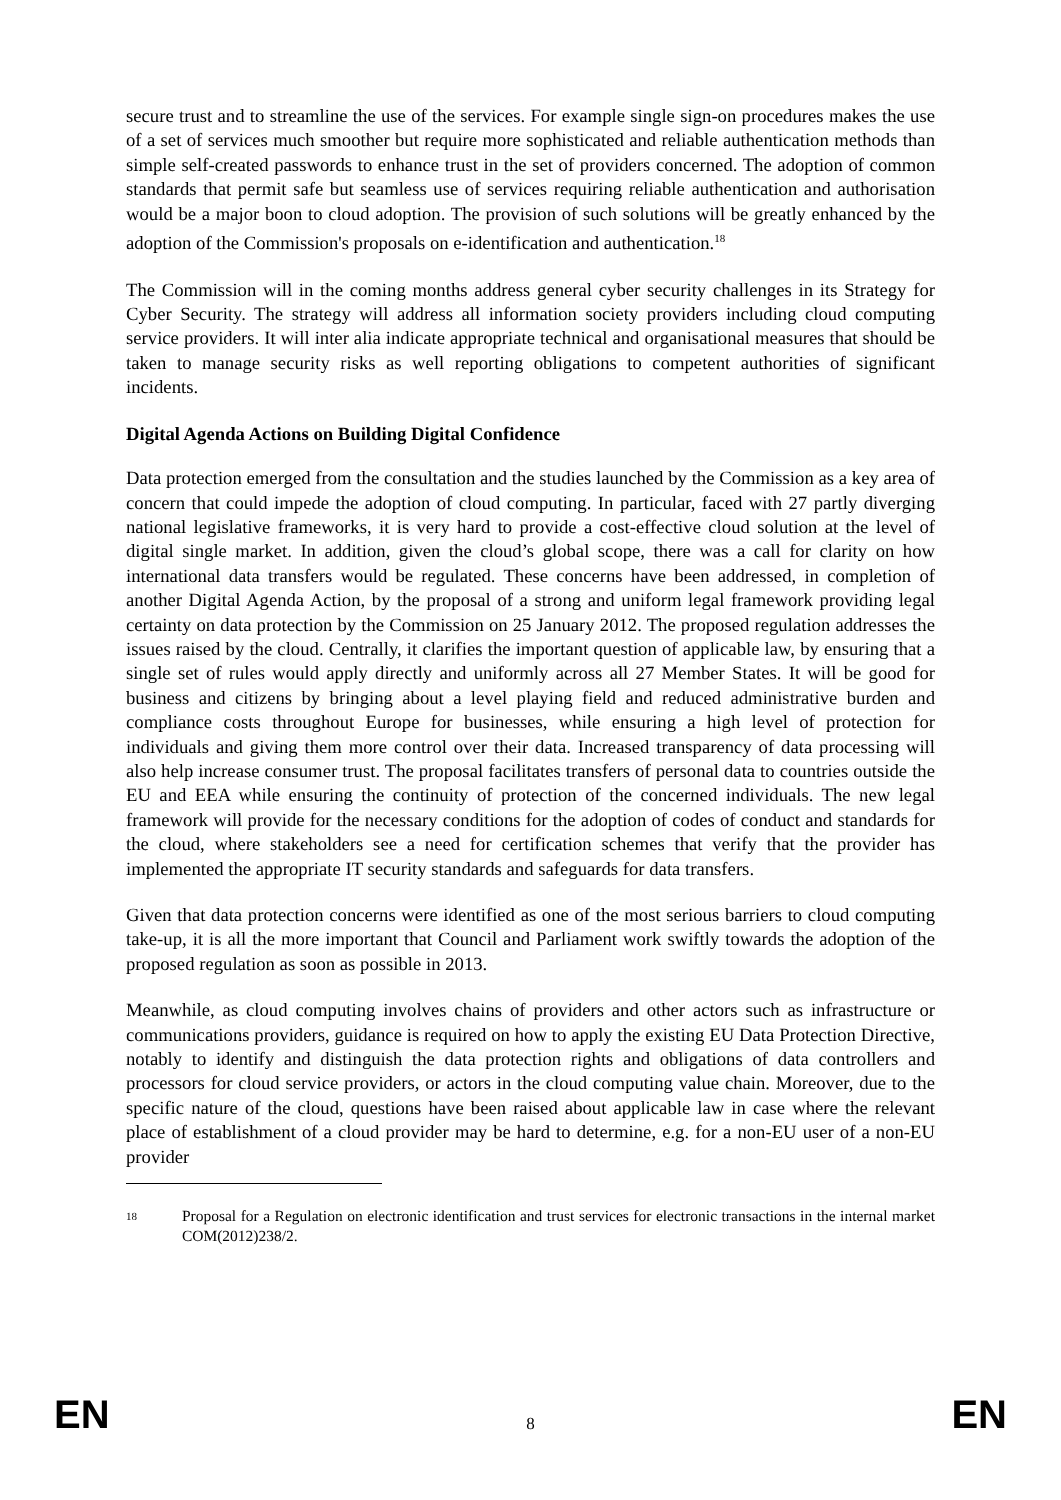secure trust and to streamline the use of the services. For example single sign-on procedures makes the use of a set of services much smoother but require more sophisticated and reliable authentication methods than simple self-created passwords to enhance trust in the set of providers concerned. The adoption of common standards that permit safe but seamless use of services requiring reliable authentication and authorisation would be a major boon to cloud adoption. The provision of such solutions will be greatly enhanced by the adoption of the Commission's proposals on e-identification and authentication.<sup>18</sup>
The Commission will in the coming months address general cyber security challenges in its Strategy for Cyber Security. The strategy will address all information society providers including cloud computing service providers. It will inter alia indicate appropriate technical and organisational measures that should be taken to manage security risks as well reporting obligations to competent authorities of significant incidents.
Digital Agenda Actions on Building Digital Confidence
Data protection emerged from the consultation and the studies launched by the Commission as a key area of concern that could impede the adoption of cloud computing. In particular, faced with 27 partly diverging national legislative frameworks, it is very hard to provide a cost-effective cloud solution at the level of digital single market. In addition, given the cloud’s global scope, there was a call for clarity on how international data transfers would be regulated. These concerns have been addressed, in completion of another Digital Agenda Action, by the proposal of a strong and uniform legal framework providing legal certainty on data protection by the Commission on 25 January 2012. The proposed regulation addresses the issues raised by the cloud. Centrally, it clarifies the important question of applicable law, by ensuring that a single set of rules would apply directly and uniformly across all 27 Member States. It will be good for business and citizens by bringing about a level playing field and reduced administrative burden and compliance costs throughout Europe for businesses, while ensuring a high level of protection for individuals and giving them more control over their data. Increased transparency of data processing will also help increase consumer trust. The proposal facilitates transfers of personal data to countries outside the EU and EEA while ensuring the continuity of protection of the concerned individuals. The new legal framework will provide for the necessary conditions for the adoption of codes of conduct and standards for the cloud, where stakeholders see a need for certification schemes that verify that the provider has implemented the appropriate IT security standards and safeguards for data transfers.
Given that data protection concerns were identified as one of the most serious barriers to cloud computing take-up, it is all the more important that Council and Parliament work swiftly towards the adoption of the proposed regulation as soon as possible in 2013.
Meanwhile, as cloud computing involves chains of providers and other actors such as infrastructure or communications providers, guidance is required on how to apply the existing EU Data Protection Directive, notably to identify and distinguish the data protection rights and obligations of data controllers and processors for cloud service providers, or actors in the cloud computing value chain. Moreover, due to the specific nature of the cloud, questions have been raised about applicable law in case where the relevant place of establishment of a cloud provider may be hard to determine, e.g. for a non-EU user of a non-EU provider
18 Proposal for a Regulation on electronic identification and trust services for electronic transactions in the internal market COM(2012)238/2.
EN 8 EN